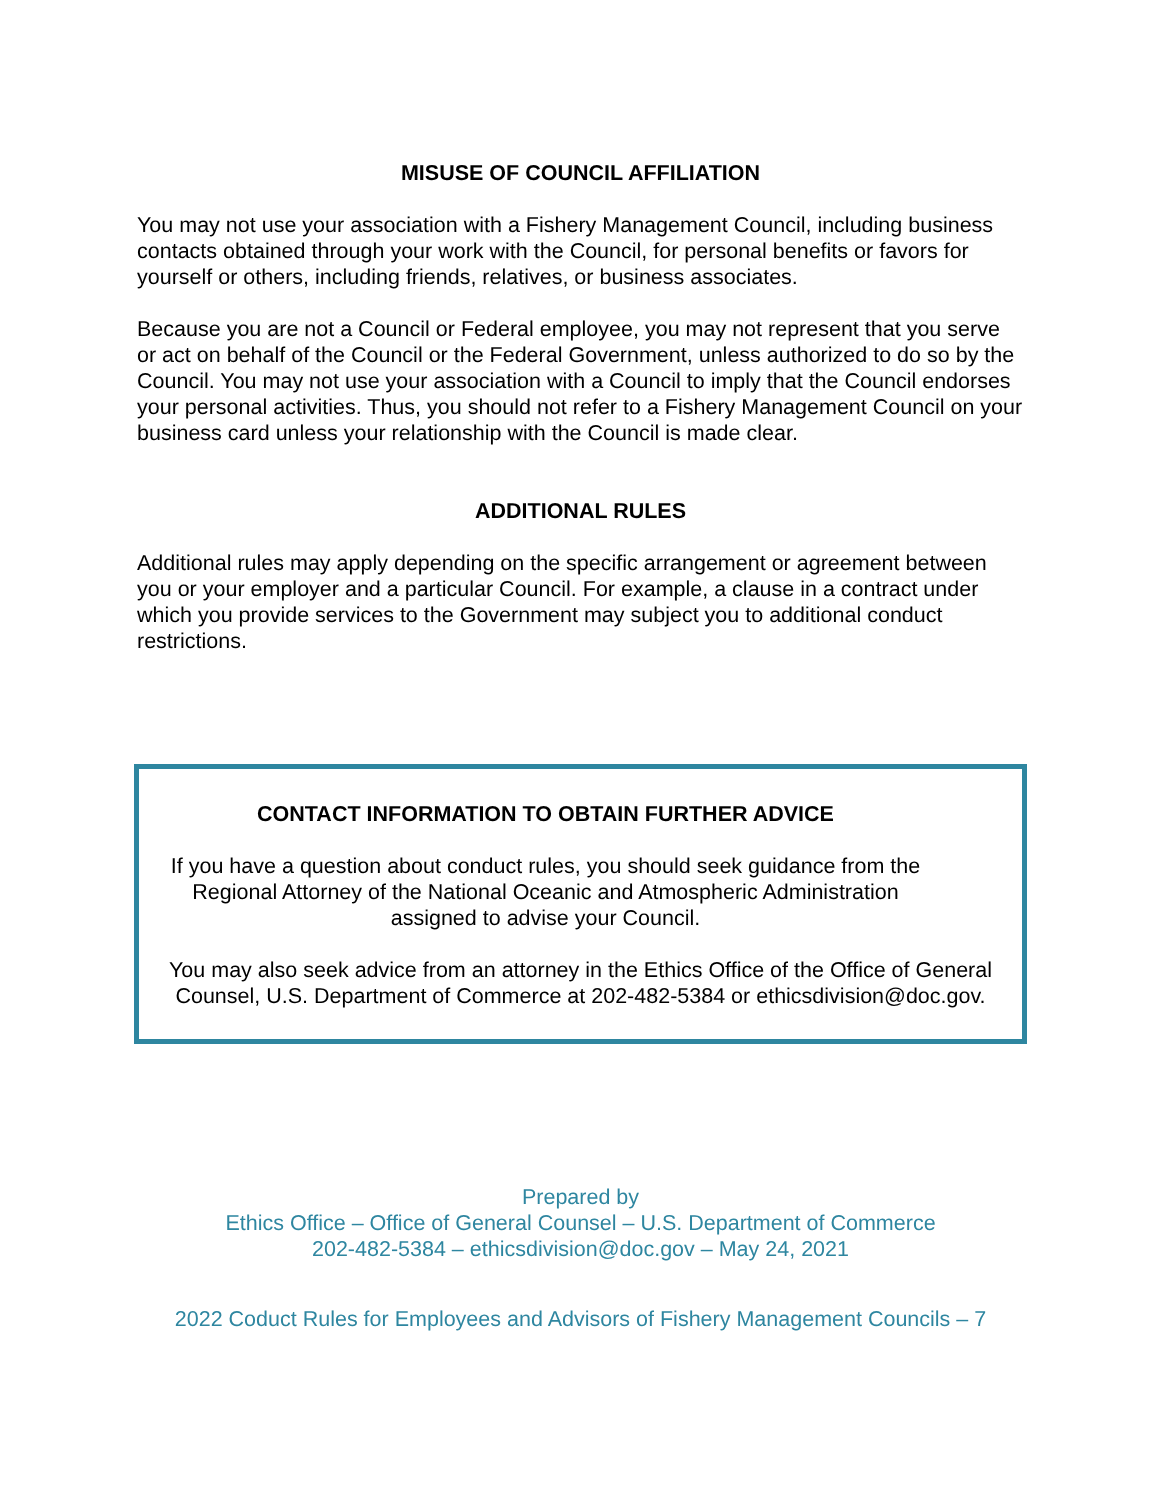MISUSE OF COUNCIL AFFILIATION
You may not use your association with a Fishery Management Council, including business contacts obtained through your work with the Council, for personal benefits or favors for yourself or others, including friends, relatives, or business associates.
Because you are not a Council or Federal employee, you may not represent that you serve or act on behalf of the Council or the Federal Government, unless authorized to do so by the Council. You may not use your association with a Council to imply that the Council endorses your personal activities. Thus, you should not refer to a Fishery Management Council on your business card unless your relationship with the Council is made clear.
ADDITIONAL RULES
Additional rules may apply depending on the specific arrangement or agreement between you or your employer and a particular Council. For example, a clause in a contract under which you provide services to the Government may subject you to additional conduct restrictions.
CONTACT INFORMATION TO OBTAIN FURTHER ADVICE
If you have a question about conduct rules, you should seek guidance from the Regional Attorney of the National Oceanic and Atmospheric Administration assigned to advise your Council.
You may also seek advice from an attorney in the Ethics Office of the Office of General Counsel, U.S. Department of Commerce at 202-482-5384 or ethicsdivision@doc.gov.
Prepared by
Ethics Office – Office of General Counsel – U.S. Department of Commerce
202-482-5384 – ethicsdivision@doc.gov – May 24, 2021
2022 Coduct Rules for Employees and Advisors of Fishery Management Councils – 7